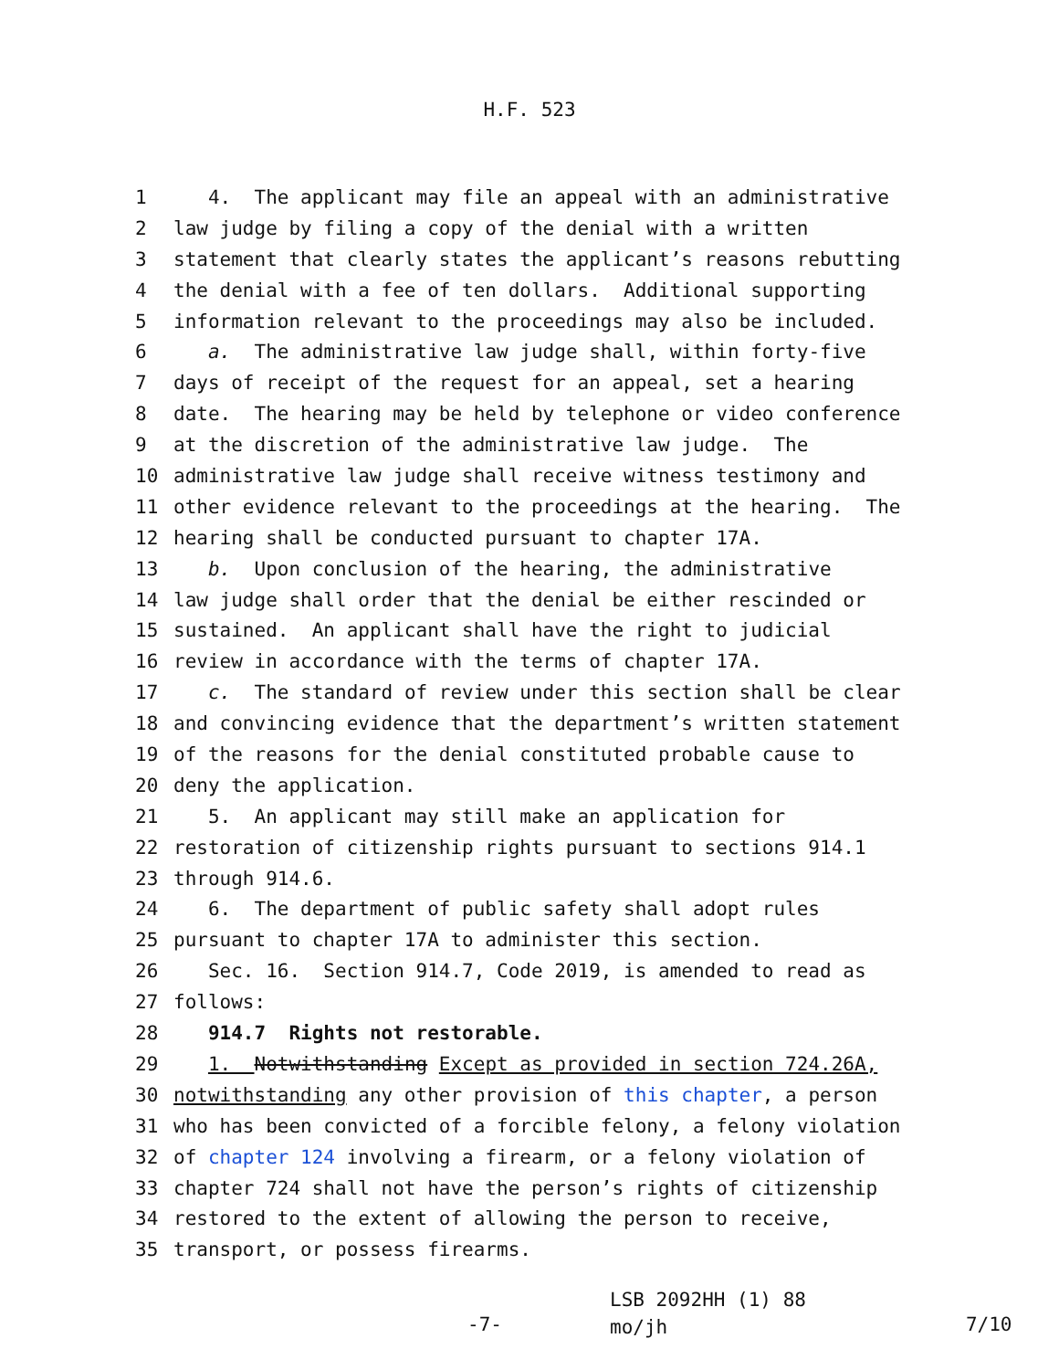H.F. 523
1 4. The applicant may file an appeal with an administrative
2 law judge by filing a copy of the denial with a written
3 statement that clearly states the applicant’s reasons rebutting
4 the denial with a fee of ten dollars. Additional supporting
5 information relevant to the proceedings may also be included.
6 a. The administrative law judge shall, within forty-five
7 days of receipt of the request for an appeal, set a hearing
8 date. The hearing may be held by telephone or video conference
9 at the discretion of the administrative law judge. The
10 administrative law judge shall receive witness testimony and
11 other evidence relevant to the proceedings at the hearing. The
12 hearing shall be conducted pursuant to chapter 17A.
13 b. Upon conclusion of the hearing, the administrative
14 law judge shall order that the denial be either rescinded or
15 sustained. An applicant shall have the right to judicial
16 review in accordance with the terms of chapter 17A.
17 c. The standard of review under this section shall be clear
18 and convincing evidence that the department’s written statement
19 of the reasons for the denial constituted probable cause to
20 deny the application.
21 5. An applicant may still make an application for
22 restoration of citizenship rights pursuant to sections 914.1
23 through 914.6.
24 6. The department of public safety shall adopt rules
25 pursuant to chapter 17A to administer this section.
26 Sec. 16. Section 914.7, Code 2019, is amended to read as
27 follows:
28 914.7 Rights not restorable.
29 1. Notwithstanding Except as provided in section 724.26A,
30 notwithstanding any other provision of this chapter, a person
31 who has been convicted of a forcible felony, a felony violation
32 of chapter 124 involving a firearm, or a felony violation of
33 chapter 724 shall not have the person’s rights of citizenship
34 restored to the extent of allowing the person to receive,
35 transport, or possess firearms.
-7-
LSB 2092HH (1) 88
mo/jh
7/10